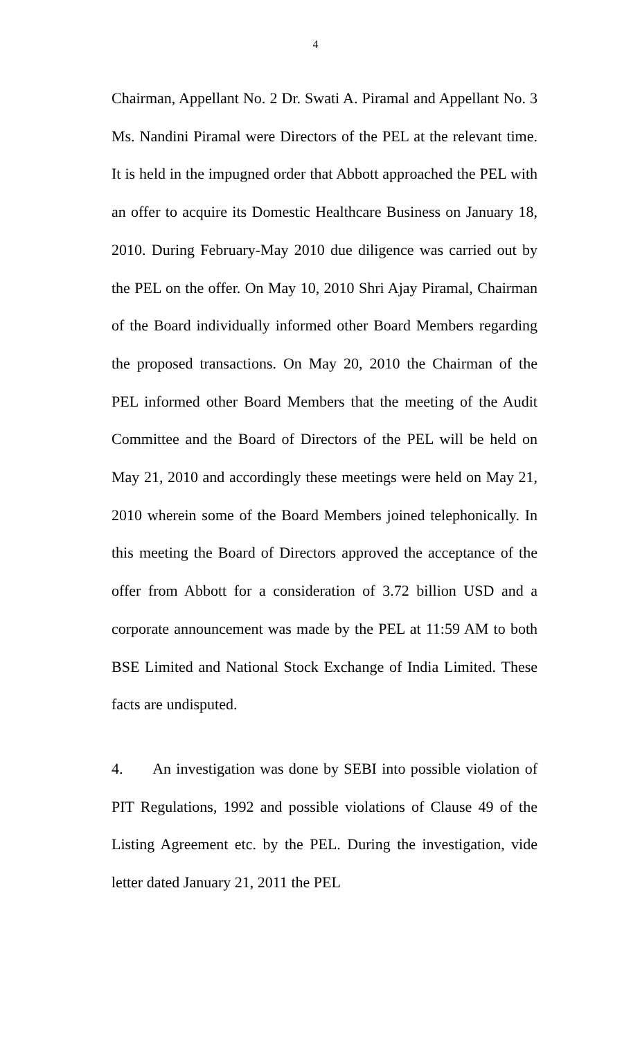4
Chairman, Appellant No. 2 Dr. Swati A. Piramal and Appellant No. 3 Ms. Nandini Piramal were Directors of the PEL at the relevant time. It is held in the impugned order that Abbott approached the PEL with an offer to acquire its Domestic Healthcare Business on January 18, 2010. During February-May 2010 due diligence was carried out by the PEL on the offer. On May 10, 2010 Shri Ajay Piramal, Chairman of the Board individually informed other Board Members regarding the proposed transactions. On May 20, 2010 the Chairman of the PEL informed other Board Members that the meeting of the Audit Committee and the Board of Directors of the PEL will be held on May 21, 2010 and accordingly these meetings were held on May 21, 2010 wherein some of the Board Members joined telephonically. In this meeting the Board of Directors approved the acceptance of the offer from Abbott for a consideration of 3.72 billion USD and a corporate announcement was made by the PEL at 11:59 AM to both BSE Limited and National Stock Exchange of India Limited. These facts are undisputed.
4. An investigation was done by SEBI into possible violation of PIT Regulations, 1992 and possible violations of Clause 49 of the Listing Agreement etc. by the PEL. During the investigation, vide letter dated January 21, 2011 the PEL